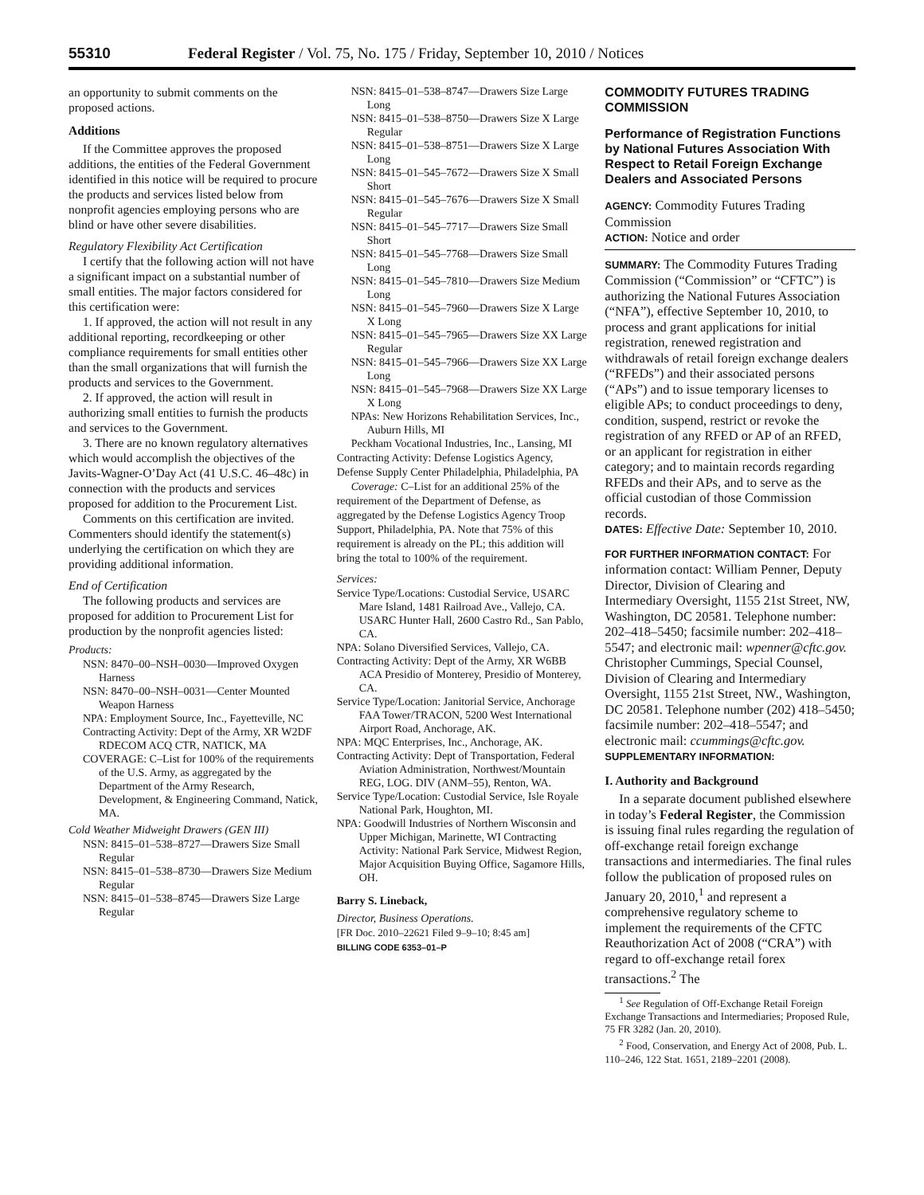55310 Federal Register / Vol. 75, No. 175 / Friday, September 10, 2010 / Notices
an opportunity to submit comments on the proposed actions.
Additions
If the Committee approves the proposed additions, the entities of the Federal Government identified in this notice will be required to procure the products and services listed below from nonprofit agencies employing persons who are blind or have other severe disabilities.
Regulatory Flexibility Act Certification
I certify that the following action will not have a significant impact on a substantial number of small entities. The major factors considered for this certification were:
1. If approved, the action will not result in any additional reporting, recordkeeping or other compliance requirements for small entities other than the small organizations that will furnish the products and services to the Government.
2. If approved, the action will result in authorizing small entities to furnish the products and services to the Government.
3. There are no known regulatory alternatives which would accomplish the objectives of the Javits-Wagner-O’Day Act (41 U.S.C. 46–48c) in connection with the products and services proposed for addition to the Procurement List.
Comments on this certification are invited. Commenters should identify the statement(s) underlying the certification on which they are providing additional information.
End of Certification
The following products and services are proposed for addition to Procurement List for production by the nonprofit agencies listed:
Products:
NSN: 8470–00–NSH–0030—Improved Oxygen Harness
NSN: 8470–00–NSH–0031—Center Mounted Weapon Harness
NPA: Employment Source, Inc., Fayetteville, NC
Contracting Activity: Dept of the Army, XR W2DF RDECOM ACQ CTR, NATICK, MA
COVERAGE: C–List for 100% of the requirements of the U.S. Army, as aggregated by the Department of the Army Research, Development, & Engineering Command, Natick, MA.
Cold Weather Midweight Drawers (GEN III)
NSN: 8415–01–538–8727—Drawers Size Small Regular
NSN: 8415–01–538–8730—Drawers Size Medium Regular
NSN: 8415–01–538–8745—Drawers Size Large Regular
NSN: 8415–01–538–8747—Drawers Size Large Long
NSN: 8415–01–538–8750—Drawers Size X Large Regular
NSN: 8415–01–538–8751—Drawers Size X Large Long
NSN: 8415–01–545–7672—Drawers Size X Small Short
NSN: 8415–01–545–7676—Drawers Size X Small Regular
NSN: 8415–01–545–7717—Drawers Size Small Short
NSN: 8415–01–545–7768—Drawers Size Small Long
NSN: 8415–01–545–7810—Drawers Size Medium Long
NSN: 8415–01–545–7960—Drawers Size X Large X Long
NSN: 8415–01–545–7965—Drawers Size XX Large Regular
NSN: 8415–01–545–7966—Drawers Size XX Large Long
NSN: 8415–01–545–7968—Drawers Size XX Large X Long
NPAs: New Horizons Rehabilitation Services, Inc., Auburn Hills, MI
Peckham Vocational Industries, Inc., Lansing, MI Contracting Activity: Defense Logistics Agency, Defense Supply Center Philadelphia, Philadelphia, PA
Coverage: C–List for an additional 25% of the requirement of the Department of Defense, as aggregated by the Defense Logistics Agency Troop Support, Philadelphia, PA. Note that 75% of this requirement is already on the PL; this addition will bring the total to 100% of the requirement.
Services:
Service Type/Locations: Custodial Service, USARC Mare Island, 1481 Railroad Ave., Vallejo, CA. USARC Hunter Hall, 2600 Castro Rd., San Pablo, CA.
NPA: Solano Diversified Services, Vallejo, CA.
Contracting Activity: Dept of the Army, XR W6BB ACA Presidio of Monterey, Presidio of Monterey, CA.
Service Type/Location: Janitorial Service, Anchorage FAA Tower/TRACON, 5200 West International Airport Road, Anchorage, AK.
NPA: MQC Enterprises, Inc., Anchorage, AK.
Contracting Activity: Dept of Transportation, Federal Aviation Administration, Northwest/Mountain REG, LOG. DIV (ANM–55), Renton, WA.
Service Type/Location: Custodial Service, Isle Royale National Park, Houghton, MI.
NPA: Goodwill Industries of Northern Wisconsin and Upper Michigan, Marinette, WI Contracting Activity: National Park Service, Midwest Region, Major Acquisition Buying Office, Sagamore Hills, OH.
Barry S. Lineback,
Director, Business Operations.
[FR Doc. 2010–22621 Filed 9–9–10; 8:45 am]
BILLING CODE 6353–01–P
COMMODITY FUTURES TRADING COMMISSION
Performance of Registration Functions by National Futures Association With Respect to Retail Foreign Exchange Dealers and Associated Persons
AGENCY: Commodity Futures Trading Commission
ACTION: Notice and order
SUMMARY: The Commodity Futures Trading Commission (“Commission” or “CFTC”) is authorizing the National Futures Association (“NFA”), effective September 10, 2010, to process and grant applications for initial registration, renewed registration and withdrawals of retail foreign exchange dealers (“RFEDs”) and their associated persons (“APs”) and to issue temporary licenses to eligible APs; to conduct proceedings to deny, condition, suspend, restrict or revoke the registration of any RFED or AP of an RFED, or an applicant for registration in either category; and to maintain records regarding RFEDs and their APs, and to serve as the official custodian of those Commission records.
DATES: Effective Date: September 10, 2010.
FOR FURTHER INFORMATION CONTACT: For information contact: William Penner, Deputy Director, Division of Clearing and Intermediary Oversight, 1155 21st Street, NW, Washington, DC 20581. Telephone number: 202–418–5450; facsimile number: 202–418–5547; and electronic mail: wpenner@cftc.gov. Christopher Cummings, Special Counsel, Division of Clearing and Intermediary Oversight, 1155 21st Street, NW., Washington, DC 20581. Telephone number (202) 418–5450; facsimile number: 202–418–5547; and electronic mail: ccummings@cftc.gov.
SUPPLEMENTARY INFORMATION:
I. Authority and Background
In a separate document published elsewhere in today’s Federal Register, the Commission is issuing final rules regarding the regulation of off-exchange retail foreign exchange transactions and intermediaries. The final rules follow the publication of proposed rules on January 20, 2010,<sup>1</sup> and represent a comprehensive regulatory scheme to implement the requirements of the CFTC Reauthorization Act of 2008 (“CRA”) with regard to off-exchange retail forex transactions.<sup>2</sup> The
<sup>1</sup> See Regulation of Off-Exchange Retail Foreign Exchange Transactions and Intermediaries; Proposed Rule, 75 FR 3282 (Jan. 20, 2010).
<sup>2</sup> Food, Conservation, and Energy Act of 2008, Pub. L. 110–246, 122 Stat. 1651, 2189–2201 (2008).